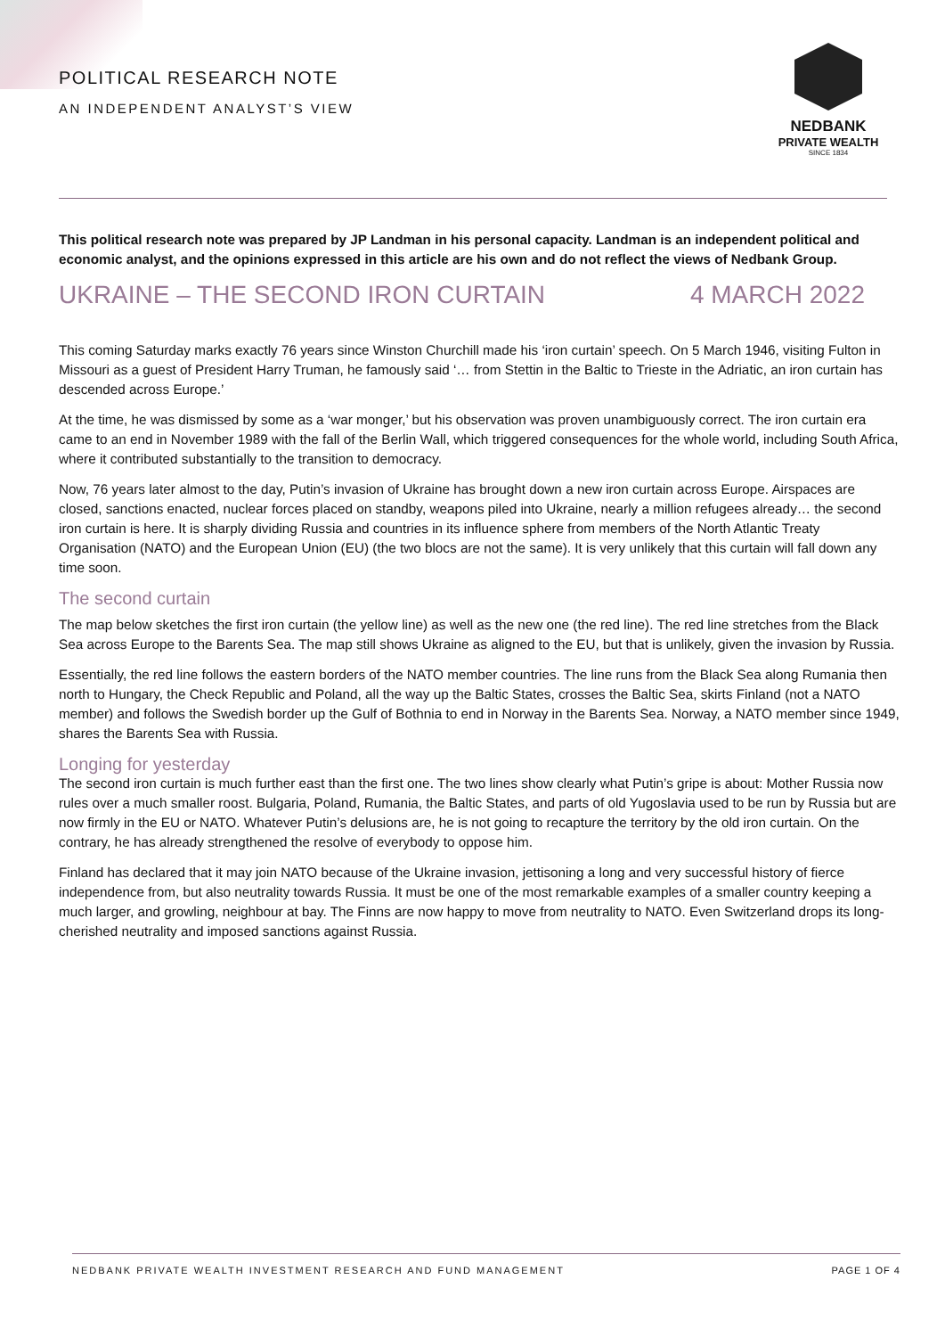POLITICAL RESEARCH NOTE
AN INDEPENDENT ANALYST’S VIEW
NEDBANK
PRIVATE WEALTH
SINCE 1834
This political research note was prepared by JP Landman in his personal capacity. Landman is an independent political and economic analyst, and the opinions expressed in this article are his own and do not reflect the views of Nedbank Group.
UKRAINE – THE SECOND IRON CURTAIN 4 MARCH 2022
This coming Saturday marks exactly 76 years since Winston Churchill made his ‘iron curtain’ speech. On 5 March 1946, visiting Fulton in Missouri as a guest of President Harry Truman, he famously said ‘… from Stettin in the Baltic to Trieste in the Adriatic, an iron curtain has descended across Europe.’
At the time, he was dismissed by some as a ‘war monger,’ but his observation was proven unambiguously correct. The iron curtain era came to an end in November 1989 with the fall of the Berlin Wall, which triggered consequences for the whole world, including South Africa, where it contributed substantially to the transition to democracy.
Now, 76 years later almost to the day, Putin’s invasion of Ukraine has brought down a new iron curtain across Europe. Airspaces are closed, sanctions enacted, nuclear forces placed on standby, weapons piled into Ukraine, nearly a million refugees already… the second iron curtain is here. It is sharply dividing Russia and countries in its influence sphere from members of the North Atlantic Treaty Organisation (NATO) and the European Union (EU) (the two blocs are not the same). It is very unlikely that this curtain will fall down any time soon.
The second curtain
The map below sketches the first iron curtain (the yellow line) as well as the new one (the red line). The red line stretches from the Black Sea across Europe to the Barents Sea. The map still shows Ukraine as aligned to the EU, but that is unlikely, given the invasion by Russia.
Essentially, the red line follows the eastern borders of the NATO member countries. The line runs from the Black Sea along Rumania then north to Hungary, the Check Republic and Poland, all the way up the Baltic States, crosses the Baltic Sea, skirts Finland (not a NATO member) and follows the Swedish border up the Gulf of Bothnia to end in Norway in the Barents Sea. Norway, a NATO member since 1949, shares the Barents Sea with Russia.
Longing for yesterday
The second iron curtain is much further east than the first one. The two lines show clearly what Putin’s gripe is about: Mother Russia now rules over a much smaller roost. Bulgaria, Poland, Rumania, the Baltic States, and parts of old Yugoslavia used to be run by Russia but are now firmly in the EU or NATO. Whatever Putin’s delusions are, he is not going to recapture the territory by the old iron curtain. On the contrary, he has already strengthened the resolve of everybody to oppose him.
Finland has declared that it may join NATO because of the Ukraine invasion, jettisoning a long and very successful history of fierce independence from, but also neutrality towards Russia. It must be one of the most remarkable examples of a smaller country keeping a much larger, and growling, neighbour at bay. The Finns are now happy to move from neutrality to NATO. Even Switzerland drops its long-cherished neutrality and imposed sanctions against Russia.
NEDBANK PRIVATE WEALTH INVESTMENT RESEARCH AND FUND MANAGEMENT PAGE 1 OF 4